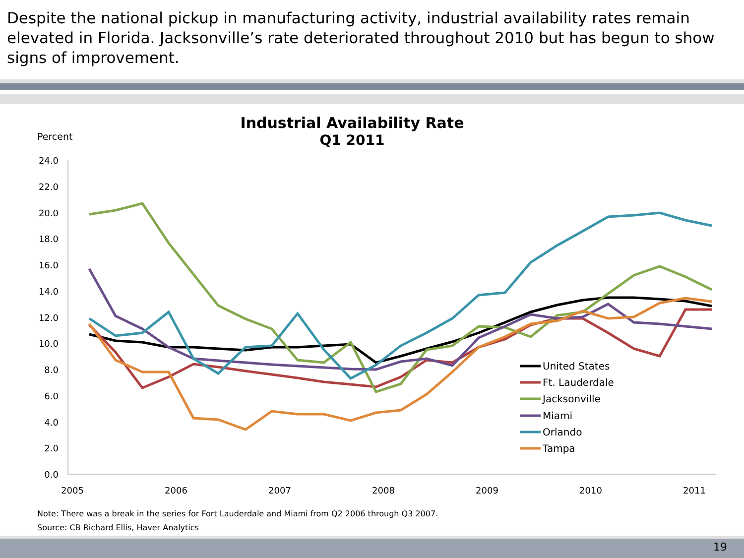Despite the national pickup in manufacturing activity, industrial availability rates remain elevated in Florida. Jacksonville’s rate deteriorated throughout 2010 but has begun to show signs of improvement.
Industrial Availability Rate
Q1 2011
Percent
24.0
22.0
20.0
18.0
16.0
14.0
12.0
10.0
8.0
6.0
4.0
2.0
0.0
2005
2006
2007
2008
2009
2010
2011
United States
Ft. Lauderdale
Jacksonville
Miami
Orlando
Tampa
Note: There was a break in the series for Fort Lauderdale and Miami from Q2 2006 through Q3 2007.
Source: CB Richard Ellis, Haver Analytics
19